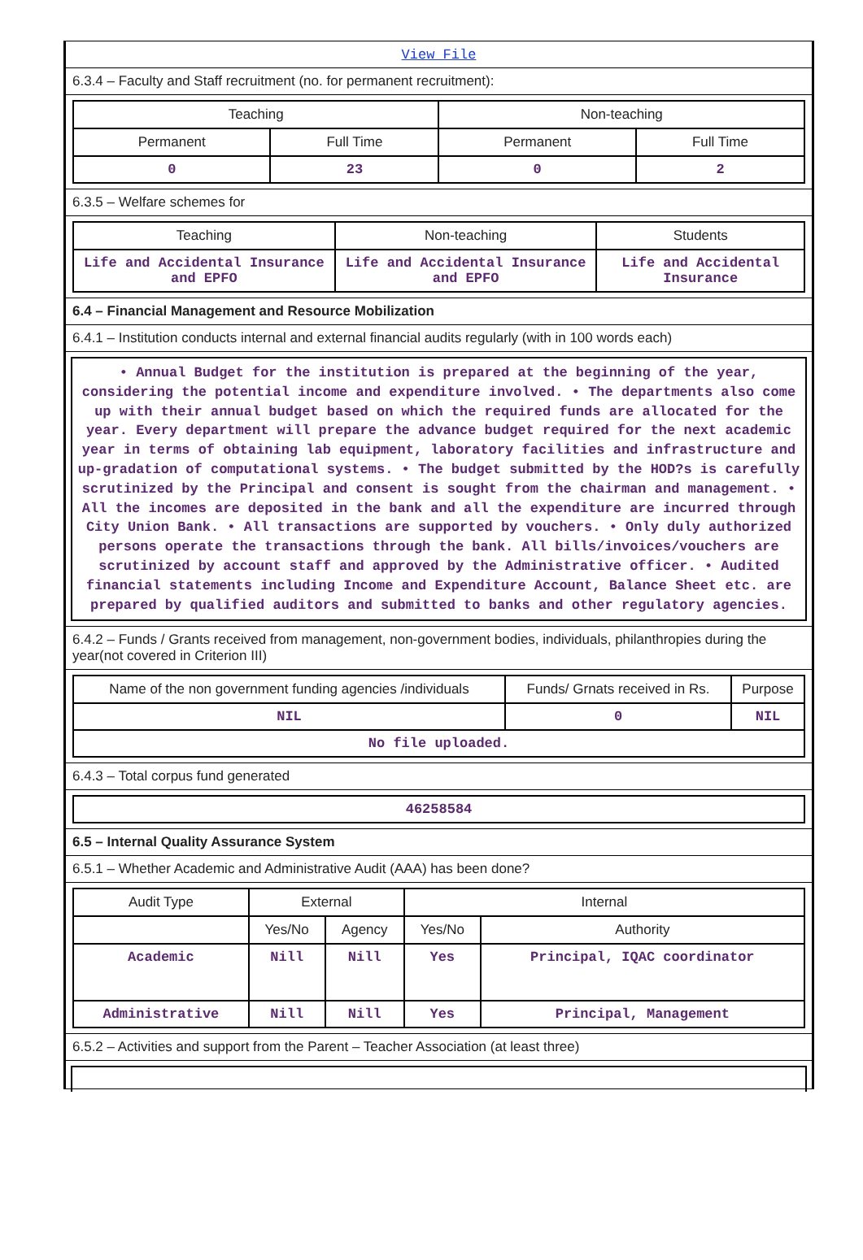View File
6.3.4 – Faculty and Staff recruitment (no. for permanent recruitment):
| Teaching | | Non-teaching | |
| --- | --- | --- | --- |
| Permanent | Full Time | Permanent | Full Time |
| 0 | 23 | 0 | 2 |
6.3.5 – Welfare schemes for
| Teaching | Non-teaching | Students |
| --- | --- | --- |
| Life and Accidental Insurance and EPFO | Life and Accidental Insurance and EPFO | Life and Accidental Insurance |
6.4 – Financial Management and Resource Mobilization
6.4.1 – Institution conducts internal and external financial audits regularly (with in 100 words each)
• Annual Budget for the institution is prepared at the beginning of the year, considering the potential income and expenditure involved. • The departments also come up with their annual budget based on which the required funds are allocated for the year. Every department will prepare the advance budget required for the next academic year in terms of obtaining lab equipment, laboratory facilities and infrastructure and up-gradation of computational systems. • The budget submitted by the HOD?s is carefully scrutinized by the Principal and consent is sought from the chairman and management. • All the incomes are deposited in the bank and all the expenditure are incurred through City Union Bank. • All transactions are supported by vouchers. • Only duly authorized persons operate the transactions through the bank. All bills/invoices/vouchers are scrutinized by account staff and approved by the Administrative officer. • Audited financial statements including Income and Expenditure Account, Balance Sheet etc. are prepared by qualified auditors and submitted to banks and other regulatory agencies.
6.4.2 – Funds / Grants received from management, non-government bodies, individuals, philanthropies during the year(not covered in Criterion III)
| Name of the non government funding agencies /individuals | Funds/ Grnats received in Rs. | Purpose |
| --- | --- | --- |
| NIL | 0 | NIL |
| No file uploaded. | | |
6.4.3 – Total corpus fund generated
| 46258584 |
6.5 – Internal Quality Assurance System
6.5.1 – Whether Academic and Administrative Audit (AAA) has been done?
| Audit Type | External | | Internal | |
| --- | --- | --- | --- | --- |
| | Yes/No | Agency | Yes/No | Authority |
| Academic | Nill | Nill | Yes | Principal, IQAC coordinator |
| Administrative | Nill | Nill | Yes | Principal, Management |
6.5.2 – Activities and support from the Parent – Teacher Association (at least three)